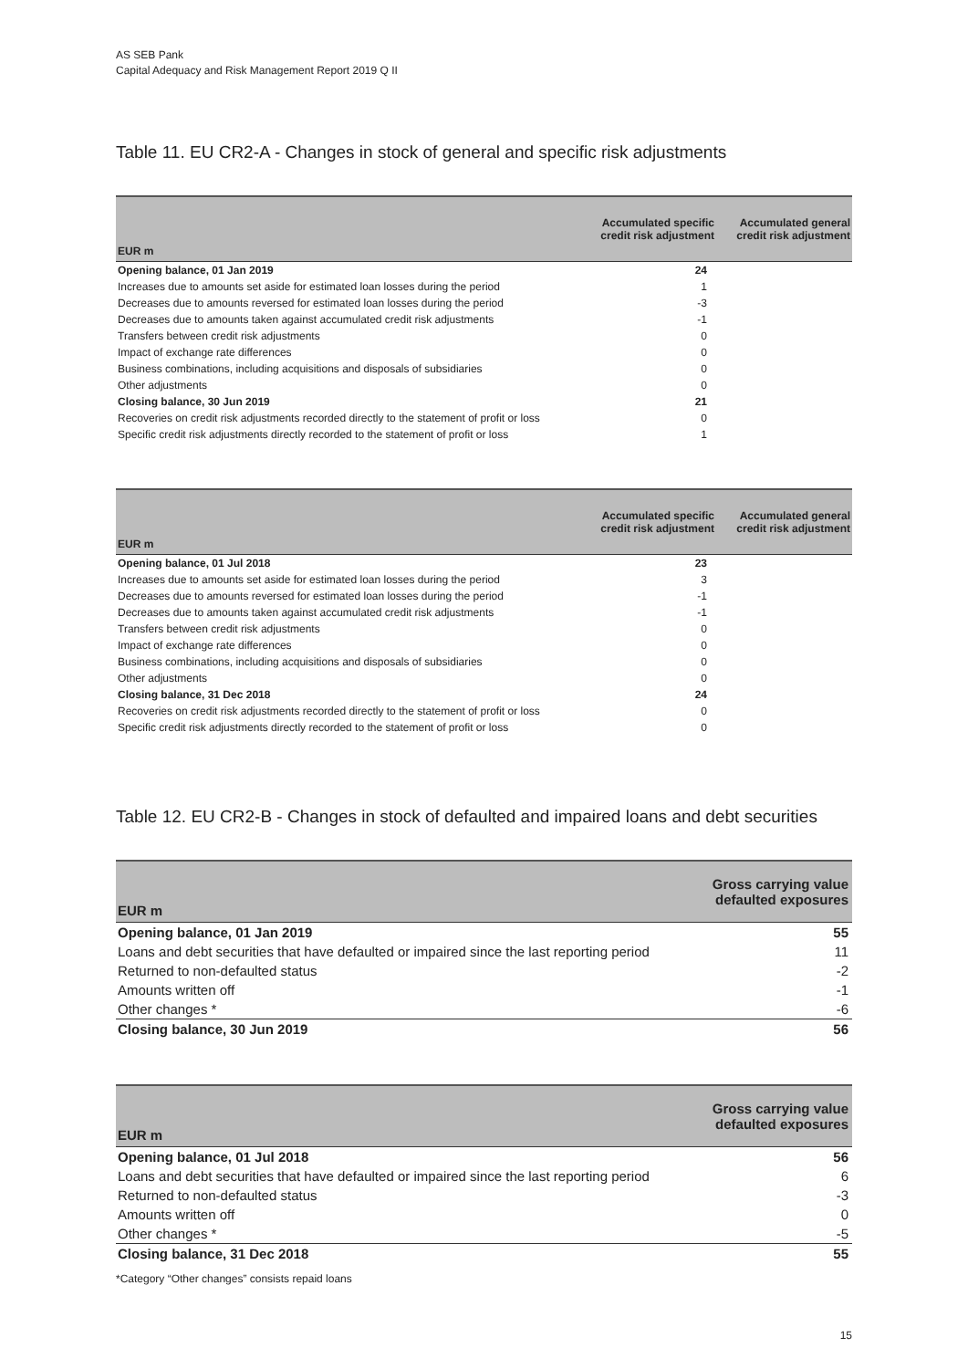AS SEB Pank
Capital Adequacy and Risk Management Report 2019 Q II
Table 11. EU CR2-A - Changes in stock of general and specific risk adjustments
| EUR m | Accumulated specific credit risk adjustment | Accumulated general credit risk adjustment |
| --- | --- | --- |
| Opening balance, 01 Jan 2019 | 24 | |
| Increases due to amounts set aside for estimated loan losses during the period | 1 | |
| Decreases due to amounts reversed for estimated loan losses during the period | -3 | |
| Decreases due to amounts taken against accumulated credit risk adjustments | -1 | |
| Transfers between credit risk adjustments | 0 | |
| Impact of exchange rate differences | 0 | |
| Business combinations, including acquisitions and disposals of subsidiaries | 0 | |
| Other adjustments | 0 | |
| Closing balance, 30 Jun 2019 | 21 | |
| Recoveries on credit risk adjustments recorded directly to the statement of profit or loss | 0 | |
| Specific credit risk adjustments directly recorded to the statement of profit or loss | 1 | |
| EUR m | Accumulated specific credit risk adjustment | Accumulated general credit risk adjustment |
| --- | --- | --- |
| Opening balance, 01 Jul 2018 | 23 | |
| Increases due to amounts set aside for estimated loan losses during the period | 3 | |
| Decreases due to amounts reversed for estimated loan losses during the period | -1 | |
| Decreases due to amounts taken against accumulated credit risk adjustments | -1 | |
| Transfers between credit risk adjustments | 0 | |
| Impact of exchange rate differences | 0 | |
| Business combinations, including acquisitions and disposals of subsidiaries | 0 | |
| Other adjustments | 0 | |
| Closing balance, 31 Dec 2018 | 24 | |
| Recoveries on credit risk adjustments recorded directly to the statement of profit or loss | 0 | |
| Specific credit risk adjustments directly recorded to the statement of profit or loss | 0 | |
Table 12. EU CR2-B - Changes in stock of defaulted and impaired loans and debt securities
| EUR m | Gross carrying value defaulted exposures |
| --- | --- |
| Opening balance, 01 Jan 2019 | 55 |
| Loans and debt securities that have defaulted or impaired since the last reporting period | 11 |
| Returned to non-defaulted status | -2 |
| Amounts written off | -1 |
| Other changes * | -6 |
| Closing balance, 30 Jun 2019 | 56 |
| EUR m | Gross carrying value defaulted exposures |
| --- | --- |
| Opening balance, 01 Jul 2018 | 56 |
| Loans and debt securities that have defaulted or impaired since the last reporting period | 6 |
| Returned to non-defaulted status | -3 |
| Amounts written off | 0 |
| Other changes * | -5 |
| Closing balance, 31 Dec 2018 | 55 |
*Category “Other changes” consists repaid loans
15